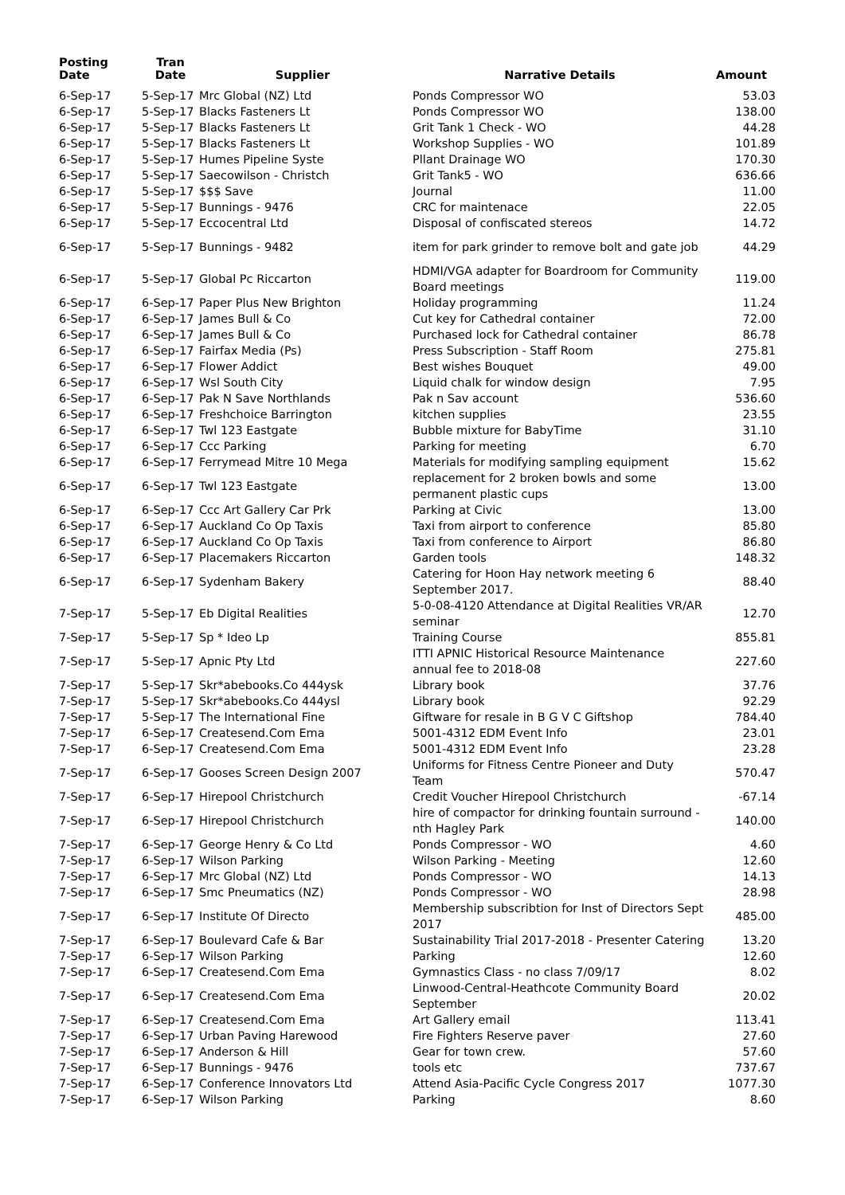| Posting Date | Tran Date | Supplier | Narrative Details | Amount |
| --- | --- | --- | --- | --- |
| 6-Sep-17 | 5-Sep-17 | Mrc Global (NZ) Ltd | Ponds Compressor WO | 53.03 |
| 6-Sep-17 | 5-Sep-17 | Blacks Fasteners Lt | Ponds Compressor WO | 138.00 |
| 6-Sep-17 | 5-Sep-17 | Blacks Fasteners Lt | Grit Tank 1 Check - WO | 44.28 |
| 6-Sep-17 | 5-Sep-17 | Blacks Fasteners Lt | Workshop Supplies - WO | 101.89 |
| 6-Sep-17 | 5-Sep-17 | Humes Pipeline Syste | Pllant Drainage WO | 170.30 |
| 6-Sep-17 | 5-Sep-17 | Saecowilson - Christch | Grit Tank5 - WO | 636.66 |
| 6-Sep-17 | 5-Sep-17 | $$$ Save | Journal | 11.00 |
| 6-Sep-17 | 5-Sep-17 | Bunnings - 9476 | CRC for maintenace | 22.05 |
| 6-Sep-17 | 5-Sep-17 | Eccocentral Ltd | Disposal of confiscated stereos | 14.72 |
| 6-Sep-17 | 5-Sep-17 | Bunnings - 9482 | item for park grinder to remove bolt and gate job | 44.29 |
| 6-Sep-17 | 5-Sep-17 | Global Pc Riccarton | HDMI/VGA adapter for Boardroom for Community Board meetings | 119.00 |
| 6-Sep-17 | 6-Sep-17 | Paper Plus New Brighton | Holiday programming | 11.24 |
| 6-Sep-17 | 6-Sep-17 | James Bull & Co | Cut key for Cathedral container | 72.00 |
| 6-Sep-17 | 6-Sep-17 | James Bull & Co | Purchased lock for Cathedral container | 86.78 |
| 6-Sep-17 | 6-Sep-17 | Fairfax Media (Ps) | Press Subscription - Staff Room | 275.81 |
| 6-Sep-17 | 6-Sep-17 | Flower Addict | Best wishes Bouquet | 49.00 |
| 6-Sep-17 | 6-Sep-17 | Wsl South City | Liquid chalk for window design | 7.95 |
| 6-Sep-17 | 6-Sep-17 | Pak N Save Northlands | Pak n Sav account | 536.60 |
| 6-Sep-17 | 6-Sep-17 | Freshchoice Barrington | kitchen supplies | 23.55 |
| 6-Sep-17 | 6-Sep-17 | Twl 123 Eastgate | Bubble mixture for BabyTime | 31.10 |
| 6-Sep-17 | 6-Sep-17 | Ccc Parking | Parking for meeting | 6.70 |
| 6-Sep-17 | 6-Sep-17 | Ferrymead Mitre 10 Mega | Materials for modifying sampling equipment | 15.62 |
| 6-Sep-17 | 6-Sep-17 | Twl 123 Eastgate | replacement for 2 broken bowls and some permanent plastic cups | 13.00 |
| 6-Sep-17 | 6-Sep-17 | Ccc Art Gallery Car Prk | Parking at Civic | 13.00 |
| 6-Sep-17 | 6-Sep-17 | Auckland Co Op Taxis | Taxi from airport to conference | 85.80 |
| 6-Sep-17 | 6-Sep-17 | Auckland Co Op Taxis | Taxi from conference to Airport | 86.80 |
| 6-Sep-17 | 6-Sep-17 | Placemakers Riccarton | Garden tools | 148.32 |
| 6-Sep-17 | 6-Sep-17 | Sydenham Bakery | Catering for Hoon Hay network meeting 6 September 2017. | 88.40 |
| 7-Sep-17 | 5-Sep-17 | Eb Digital Realities | 5-0-08-4120 Attendance at Digital Realities VR/AR seminar | 12.70 |
| 7-Sep-17 | 5-Sep-17 | Sp * Ideo Lp | Training Course | 855.81 |
| 7-Sep-17 | 5-Sep-17 | Apnic Pty Ltd | ITTI APNIC Historical Resource Maintenance annual fee to 2018-08 | 227.60 |
| 7-Sep-17 | 5-Sep-17 | Skr*abebooks.Co 444ysk | Library book | 37.76 |
| 7-Sep-17 | 5-Sep-17 | Skr*abebooks.Co 444ysl | Library book | 92.29 |
| 7-Sep-17 | 5-Sep-17 | The International Fine | Giftware for resale in B G V C Giftshop | 784.40 |
| 7-Sep-17 | 6-Sep-17 | Createsend.Com Ema | 5001-4312 EDM Event Info | 23.01 |
| 7-Sep-17 | 6-Sep-17 | Createsend.Com Ema | 5001-4312 EDM Event Info | 23.28 |
| 7-Sep-17 | 6-Sep-17 | Gooses Screen Design 2007 | Uniforms for Fitness Centre Pioneer and Duty Team | 570.47 |
| 7-Sep-17 | 6-Sep-17 | Hirepool Christchurch | Credit Voucher Hirepool Christchurch | -67.14 |
| 7-Sep-17 | 6-Sep-17 | Hirepool Christchurch | hire of compactor for drinking fountain surround - nth Hagley Park | 140.00 |
| 7-Sep-17 | 6-Sep-17 | George Henry & Co Ltd | Ponds Compressor - WO | 4.60 |
| 7-Sep-17 | 6-Sep-17 | Wilson Parking | Wilson Parking - Meeting | 12.60 |
| 7-Sep-17 | 6-Sep-17 | Mrc Global (NZ) Ltd | Ponds Compressor - WO | 14.13 |
| 7-Sep-17 | 6-Sep-17 | Smc Pneumatics (NZ) | Ponds Compressor - WO | 28.98 |
| 7-Sep-17 | 6-Sep-17 | Institute Of Directo | Membership subscribtion for Inst of Directors Sept 2017 | 485.00 |
| 7-Sep-17 | 6-Sep-17 | Boulevard Cafe & Bar | Sustainability Trial 2017-2018 - Presenter Catering | 13.20 |
| 7-Sep-17 | 6-Sep-17 | Wilson Parking | Parking | 12.60 |
| 7-Sep-17 | 6-Sep-17 | Createsend.Com Ema | Gymnastics Class - no class 7/09/17 | 8.02 |
| 7-Sep-17 | 6-Sep-17 | Createsend.Com Ema | Linwood-Central-Heathcote Community Board September | 20.02 |
| 7-Sep-17 | 6-Sep-17 | Createsend.Com Ema | Art Gallery email | 113.41 |
| 7-Sep-17 | 6-Sep-17 | Urban Paving Harewood | Fire Fighters Reserve paver | 27.60 |
| 7-Sep-17 | 6-Sep-17 | Anderson & Hill | Gear for town crew. | 57.60 |
| 7-Sep-17 | 6-Sep-17 | Bunnings - 9476 | tools etc | 737.67 |
| 7-Sep-17 | 6-Sep-17 | Conference Innovators Ltd | Attend Asia-Pacific Cycle Congress 2017 | 1077.30 |
| 7-Sep-17 | 6-Sep-17 | Wilson Parking | Parking | 8.60 |